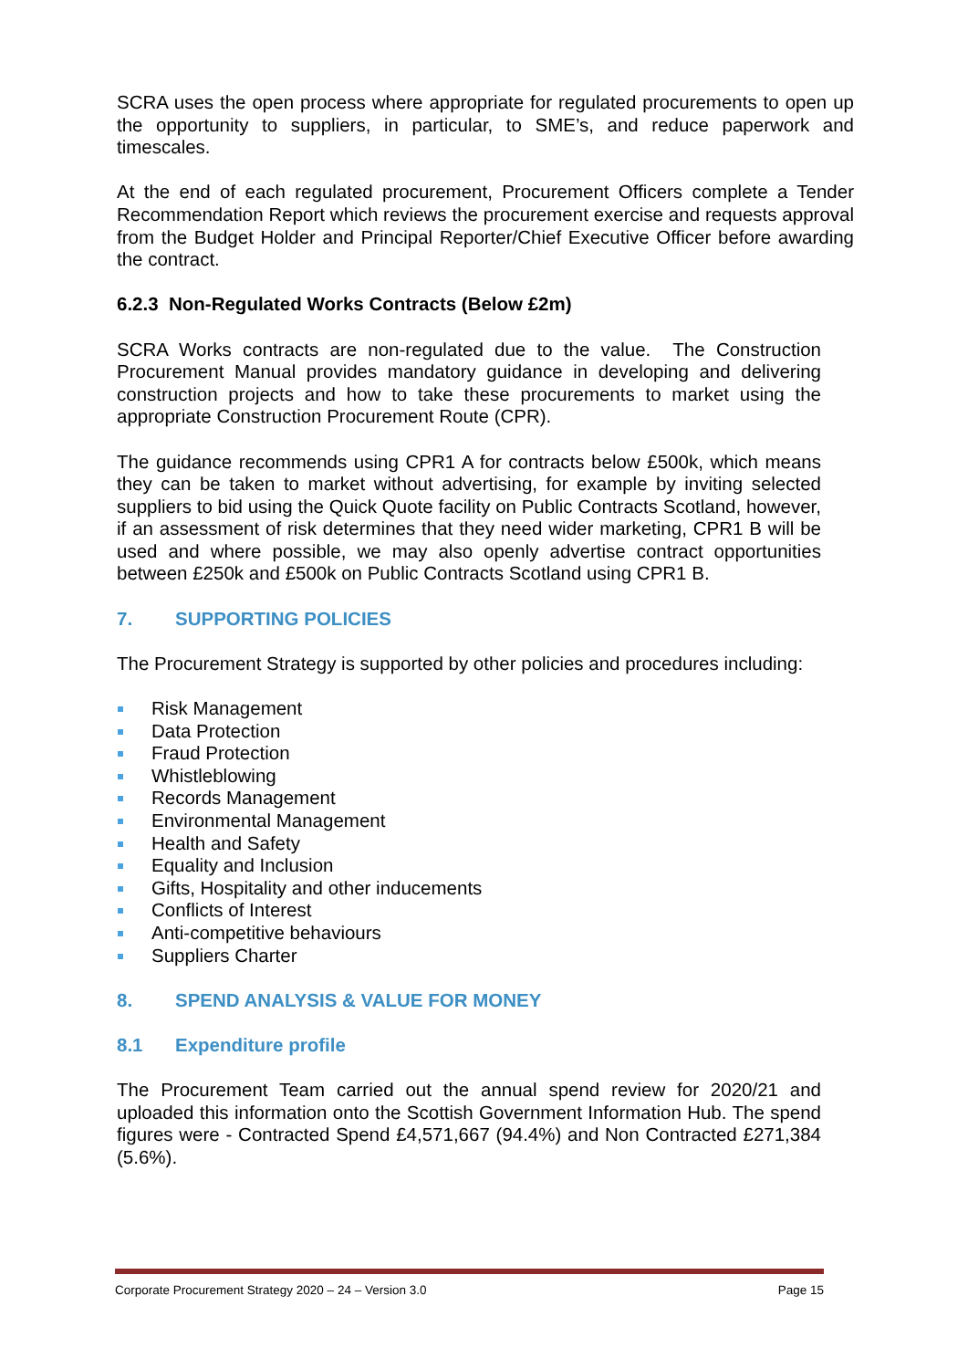SCRA uses the open process where appropriate for regulated procurements to open up the opportunity to suppliers, in particular, to SME’s, and reduce paperwork and timescales.
At the end of each regulated procurement, Procurement Officers complete a Tender Recommendation Report which reviews the procurement exercise and requests approval from the Budget Holder and Principal Reporter/Chief Executive Officer before awarding the contract.
6.2.3 Non-Regulated Works Contracts (Below £2m)
SCRA Works contracts are non-regulated due to the value. The Construction Procurement Manual provides mandatory guidance in developing and delivering construction projects and how to take these procurements to market using the appropriate Construction Procurement Route (CPR).
The guidance recommends using CPR1 A for contracts below £500k, which means they can be taken to market without advertising, for example by inviting selected suppliers to bid using the Quick Quote facility on Public Contracts Scotland, however, if an assessment of risk determines that they need wider marketing, CPR1 B will be used and where possible, we may also openly advertise contract opportunities between £250k and £500k on Public Contracts Scotland using CPR1 B.
7. SUPPORTING POLICIES
The Procurement Strategy is supported by other policies and procedures including:
Risk Management
Data Protection
Fraud Protection
Whistleblowing
Records Management
Environmental Management
Health and Safety
Equality and Inclusion
Gifts, Hospitality and other inducements
Conflicts of Interest
Anti-competitive behaviours
Suppliers Charter
8. SPEND ANALYSIS & VALUE FOR MONEY
8.1 Expenditure profile
The Procurement Team carried out the annual spend review for 2020/21 and uploaded this information onto the Scottish Government Information Hub. The spend figures were - Contracted Spend £4,571,667 (94.4%) and Non Contracted £271,384 (5.6%).
Corporate Procurement Strategy 2020 – 24 – Version 3.0 Page 15